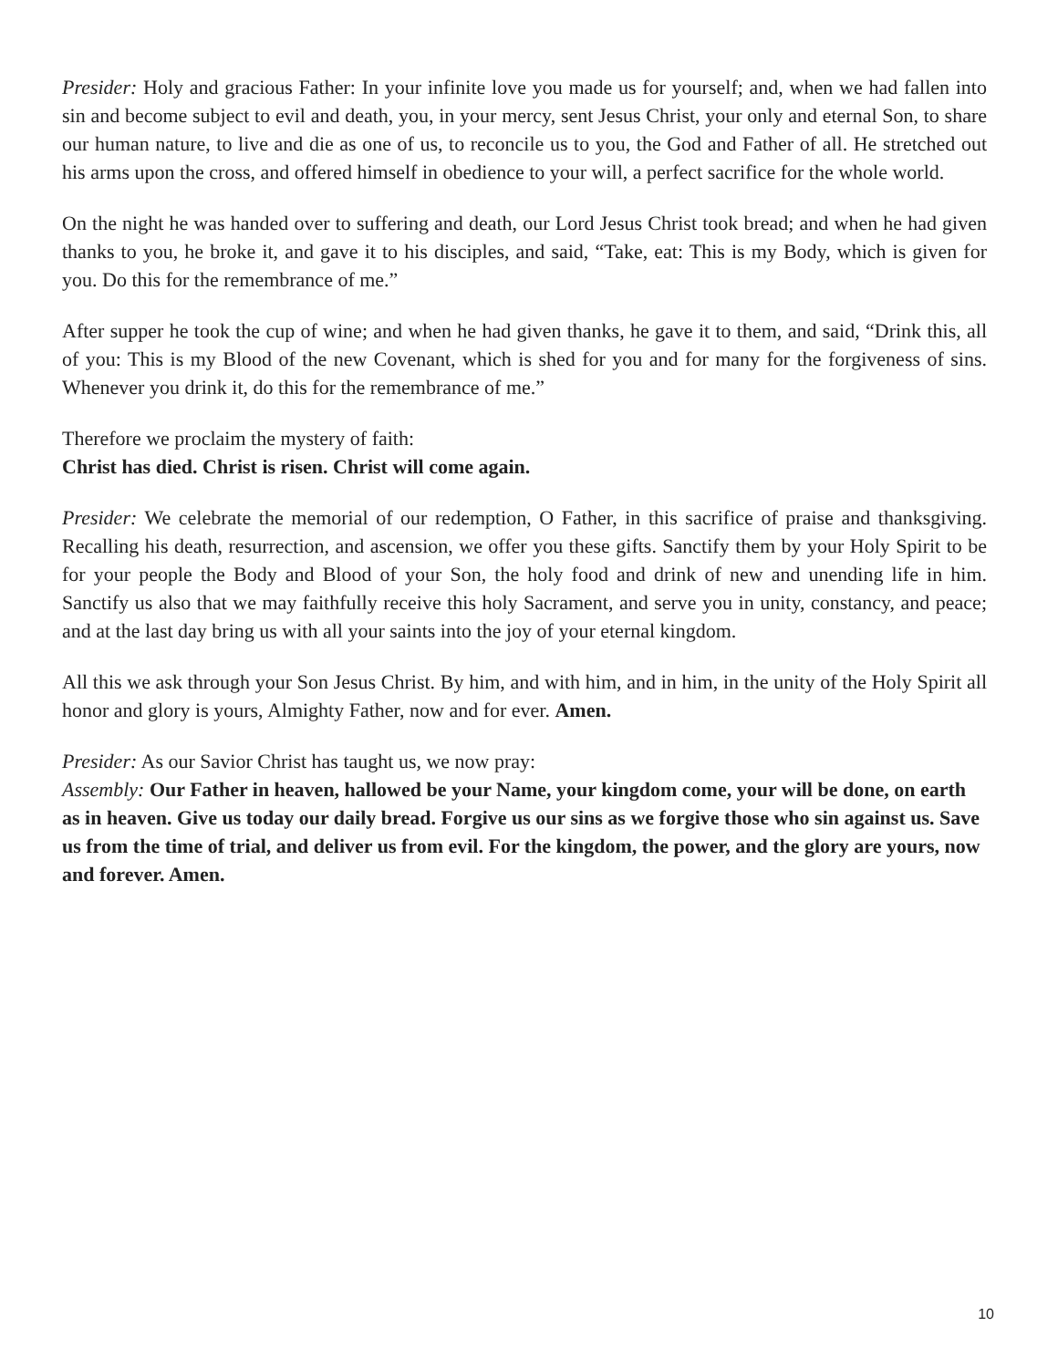Presider: Holy and gracious Father: In your infinite love you made us for yourself; and, when we had fallen into sin and become subject to evil and death, you, in your mercy, sent Jesus Christ, your only and eternal Son, to share our human nature, to live and die as one of us, to reconcile us to you, the God and Father of all. He stretched out his arms upon the cross, and offered himself in obedience to your will, a perfect sacrifice for the whole world.
On the night he was handed over to suffering and death, our Lord Jesus Christ took bread; and when he had given thanks to you, he broke it, and gave it to his disciples, and said, “Take, eat: This is my Body, which is given for you. Do this for the remembrance of me.”
After supper he took the cup of wine; and when he had given thanks, he gave it to them, and said, “Drink this, all of you: This is my Blood of the new Covenant, which is shed for you and for many for the forgiveness of sins. Whenever you drink it, do this for the remembrance of me.”
Therefore we proclaim the mystery of faith:
Christ has died. Christ is risen. Christ will come again.
Presider: We celebrate the memorial of our redemption, O Father, in this sacrifice of praise and thanksgiving. Recalling his death, resurrection, and ascension, we offer you these gifts. Sanctify them by your Holy Spirit to be for your people the Body and Blood of your Son, the holy food and drink of new and unending life in him. Sanctify us also that we may faithfully receive this holy Sacrament, and serve you in unity, constancy, and peace; and at the last day bring us with all your saints into the joy of your eternal kingdom.
All this we ask through your Son Jesus Christ. By him, and with him, and in him, in the unity of the Holy Spirit all honor and glory is yours, Almighty Father, now and for ever. Amen.
Presider: As our Savior Christ has taught us, we now pray:
Assembly: Our Father in heaven, hallowed be your Name, your kingdom come, your will be done, on earth as in heaven. Give us today our daily bread. Forgive us our sins as we forgive those who sin against us. Save us from the time of trial, and deliver us from evil. For the kingdom, the power, and the glory are yours, now and forever. Amen.
10